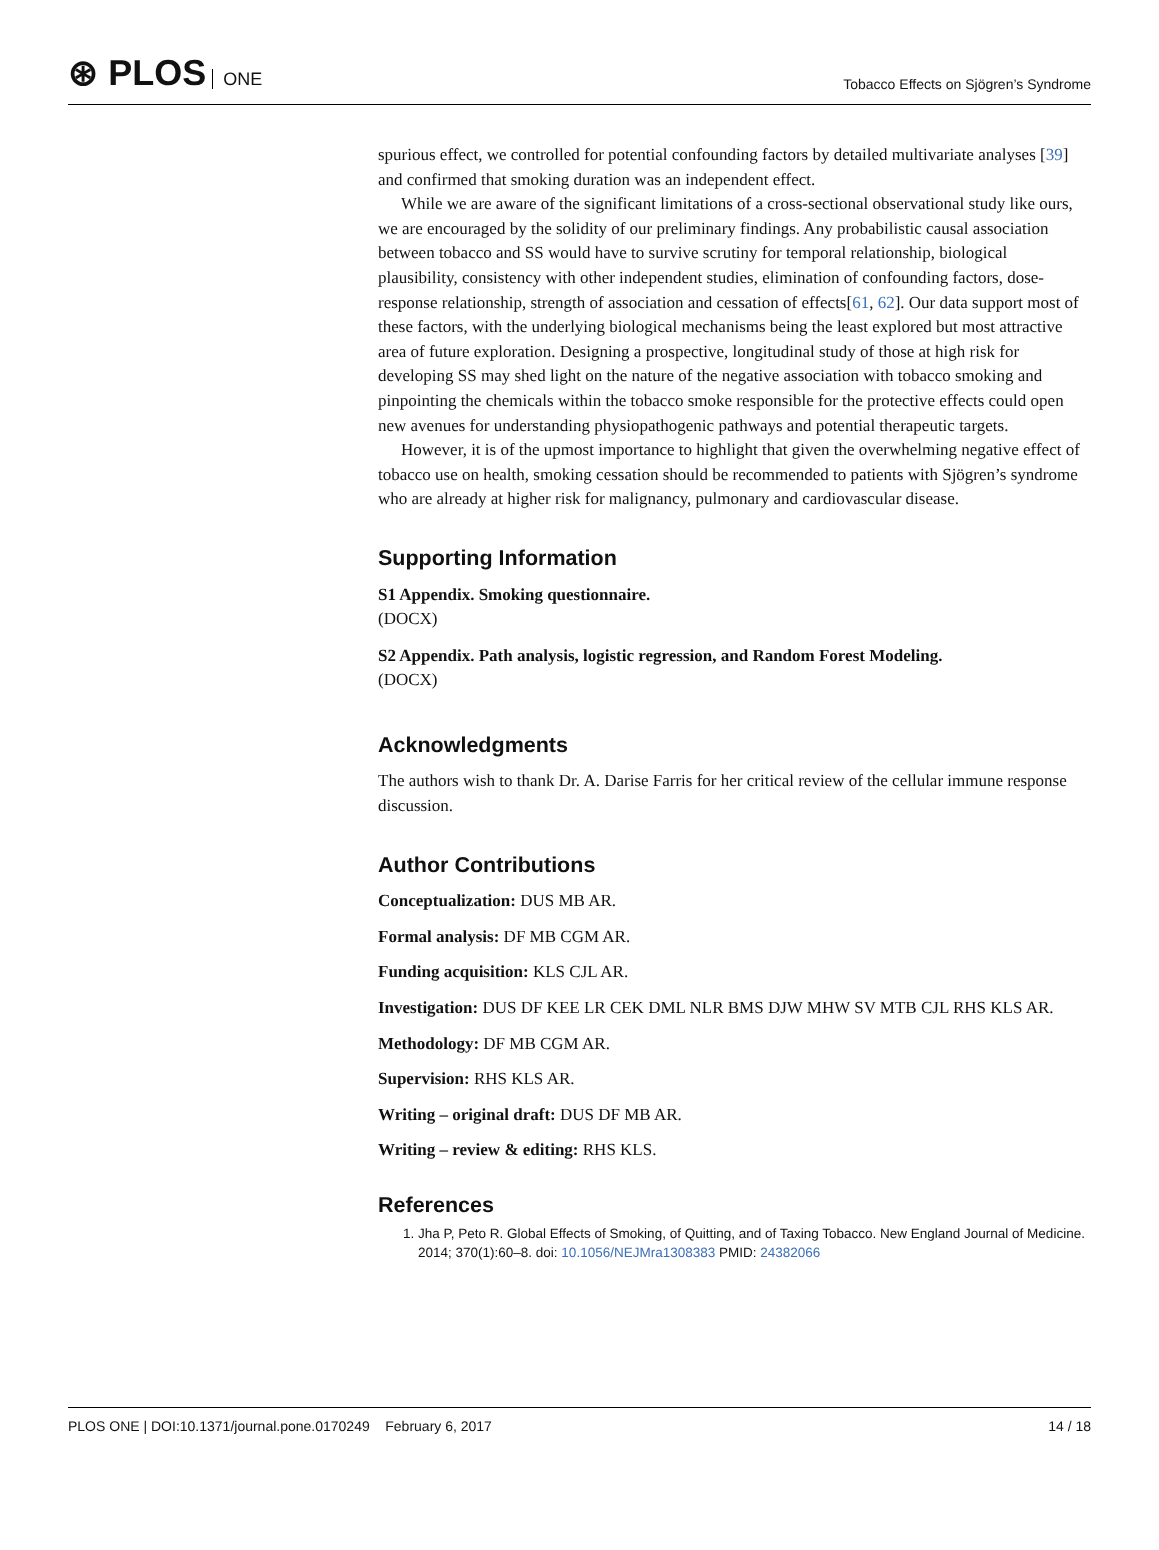⊛ PLOS ONE
Tobacco Effects on Sjögren’s Syndrome
spurious effect, we controlled for potential confounding factors by detailed multivariate analyses [39] and confirmed that smoking duration was an independent effect.
While we are aware of the significant limitations of a cross-sectional observational study like ours, we are encouraged by the solidity of our preliminary findings. Any probabilistic causal association between tobacco and SS would have to survive scrutiny for temporal relationship, biological plausibility, consistency with other independent studies, elimination of confounding factors, dose-response relationship, strength of association and cessation of effects[61, 62]. Our data support most of these factors, with the underlying biological mechanisms being the least explored but most attractive area of future exploration. Designing a prospective, longitudinal study of those at high risk for developing SS may shed light on the nature of the negative association with tobacco smoking and pinpointing the chemicals within the tobacco smoke responsible for the protective effects could open new avenues for understanding physiopathogenic pathways and potential therapeutic targets.
However, it is of the upmost importance to highlight that given the overwhelming negative effect of tobacco use on health, smoking cessation should be recommended to patients with Sjögren’s syndrome who are already at higher risk for malignancy, pulmonary and cardiovascular disease.
Supporting Information
S1 Appendix. Smoking questionnaire.
(DOCX)
S2 Appendix. Path analysis, logistic regression, and Random Forest Modeling.
(DOCX)
Acknowledgments
The authors wish to thank Dr. A. Darise Farris for her critical review of the cellular immune response discussion.
Author Contributions
Conceptualization: DUS MB AR.
Formal analysis: DF MB CGM AR.
Funding acquisition: KLS CJL AR.
Investigation: DUS DF KEE LR CEK DML NLR BMS DJW MHW SV MTB CJL RHS KLS AR.
Methodology: DF MB CGM AR.
Supervision: RHS KLS AR.
Writing – original draft: DUS DF MB AR.
Writing – review & editing: RHS KLS.
References
1. Jha P, Peto R. Global Effects of Smoking, of Quitting, and of Taxing Tobacco. New England Journal of Medicine. 2014; 370(1):60–8. doi: 10.1056/NEJMra1308383 PMID: 24382066
PLOS ONE | DOI:10.1371/journal.pone.0170249 February 6, 2017 14 / 18